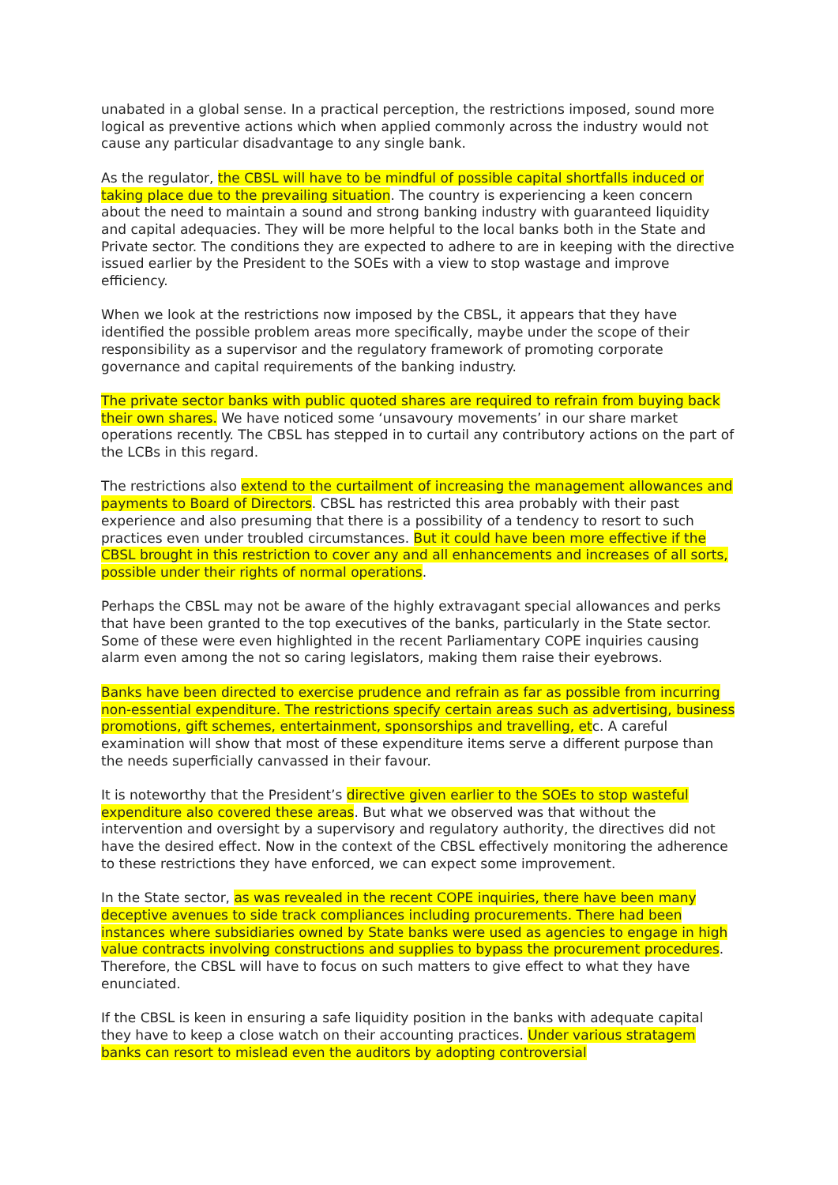unabated in a global sense. In a practical perception, the restrictions imposed, sound more logical as preventive actions which when applied commonly across the industry would not cause any particular disadvantage to any single bank.
As the regulator, the CBSL will have to be mindful of possible capital shortfalls induced or taking place due to the prevailing situation. The country is experiencing a keen concern about the need to maintain a sound and strong banking industry with guaranteed liquidity and capital adequacies. They will be more helpful to the local banks both in the State and Private sector. The conditions they are expected to adhere to are in keeping with the directive issued earlier by the President to the SOEs with a view to stop wastage and improve efficiency.
When we look at the restrictions now imposed by the CBSL, it appears that they have identified the possible problem areas more specifically, maybe under the scope of their responsibility as a supervisor and the regulatory framework of promoting corporate governance and capital requirements of the banking industry.
The private sector banks with public quoted shares are required to refrain from buying back their own shares. We have noticed some ‘unsavoury movements’ in our share market operations recently. The CBSL has stepped in to curtail any contributory actions on the part of the LCBs in this regard.
The restrictions also extend to the curtailment of increasing the management allowances and payments to Board of Directors. CBSL has restricted this area probably with their past experience and also presuming that there is a possibility of a tendency to resort to such practices even under troubled circumstances. But it could have been more effective if the CBSL brought in this restriction to cover any and all enhancements and increases of all sorts, possible under their rights of normal operations.
Perhaps the CBSL may not be aware of the highly extravagant special allowances and perks that have been granted to the top executives of the banks, particularly in the State sector. Some of these were even highlighted in the recent Parliamentary COPE inquiries causing alarm even among the not so caring legislators, making them raise their eyebrows.
Banks have been directed to exercise prudence and refrain as far as possible from incurring non-essential expenditure. The restrictions specify certain areas such as advertising, business promotions, gift schemes, entertainment, sponsorships and travelling, etc. A careful examination will show that most of these expenditure items serve a different purpose than the needs superficially canvassed in their favour.
It is noteworthy that the President’s directive given earlier to the SOEs to stop wasteful expenditure also covered these areas. But what we observed was that without the intervention and oversight by a supervisory and regulatory authority, the directives did not have the desired effect. Now in the context of the CBSL effectively monitoring the adherence to these restrictions they have enforced, we can expect some improvement.
In the State sector, as was revealed in the recent COPE inquiries, there have been many deceptive avenues to side track compliances including procurements. There had been instances where subsidiaries owned by State banks were used as agencies to engage in high value contracts involving constructions and supplies to bypass the procurement procedures. Therefore, the CBSL will have to focus on such matters to give effect to what they have enunciated.
If the CBSL is keen in ensuring a safe liquidity position in the banks with adequate capital they have to keep a close watch on their accounting practices. Under various stratagem banks can resort to mislead even the auditors by adopting controversial